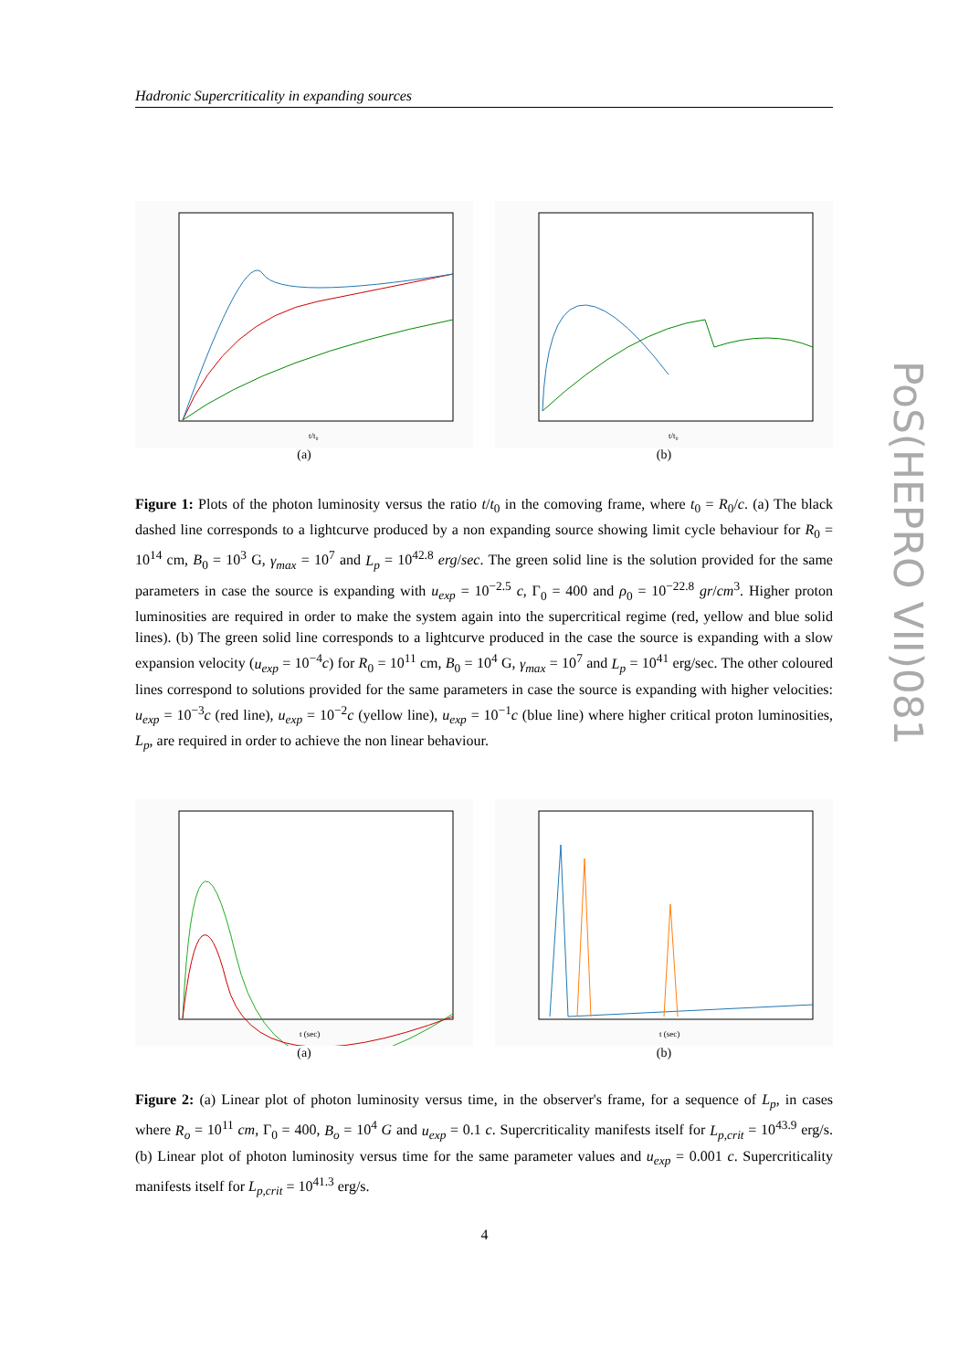Hadronic Supercriticality in expanding sources
PoS(HEPRO VII)081
t/t₀
(a)
t/t₀
(b)
Figure 1: Plots of the photon luminosity versus the ratio t/t<sub>0</sub> in the comoving frame, where t<sub>0</sub> = R<sub>0</sub>/c. (a) The black dashed line corresponds to a lightcurve produced by a non expanding source showing limit cycle behaviour for R<sub>0</sub> = 10<sup>14</sup> cm, B<sub>0</sub> = 10<sup>3</sup> G, γ<sub>max</sub> = 10<sup>7</sup> and L<sub>p</sub> = 10<sup>42.8</sup> erg/sec. The green solid line is the solution provided for the same parameters in case the source is expanding with u<sub>exp</sub> = 10<sup>−2.5</sup> c, Γ<sub>0</sub> = 400 and ρ<sub>0</sub> = 10<sup>−22.8</sup> gr/cm<sup>3</sup>. Higher proton luminosities are required in order to make the system again into the supercritical regime (red, yellow and blue solid lines). (b) The green solid line corresponds to a lightcurve produced in the case the source is expanding with a slow expansion velocity (u<sub>exp</sub> = 10<sup>−4</sup>c) for R<sub>0</sub> = 10<sup>11</sup> cm, B<sub>0</sub> = 10<sup>4</sup> G, γ<sub>max</sub> = 10<sup>7</sup> and L<sub>p</sub> = 10<sup>41</sup> erg/sec. The other coloured lines correspond to solutions provided for the same parameters in case the source is expanding with higher velocities: u<sub>exp</sub> = 10<sup>−3</sup>c (red line), u<sub>exp</sub> = 10<sup>−2</sup>c (yellow line), u<sub>exp</sub> = 10<sup>−1</sup>c (blue line) where higher critical proton luminosities, L<sub>p</sub>, are required in order to achieve the non linear behaviour.
t (sec)
(a)
t (sec)
(b)
Figure 2: (a) Linear plot of photon luminosity versus time, in the observer's frame, for a sequence of L<sub>p</sub>, in cases where R<sub>o</sub> = 10<sup>11</sup> cm, Γ<sub>0</sub> = 400, B<sub>o</sub> = 10<sup>4</sup> G and u<sub>exp</sub> = 0.1 c. Supercriticality manifests itself for L<sub>p,crit</sub> = 10<sup>43.9</sup> erg/s. (b) Linear plot of photon luminosity versus time for the same parameter values and u<sub>exp</sub> = 0.001 c. Supercriticality manifests itself for L<sub>p,crit</sub> = 10<sup>41.3</sup> erg/s.
4